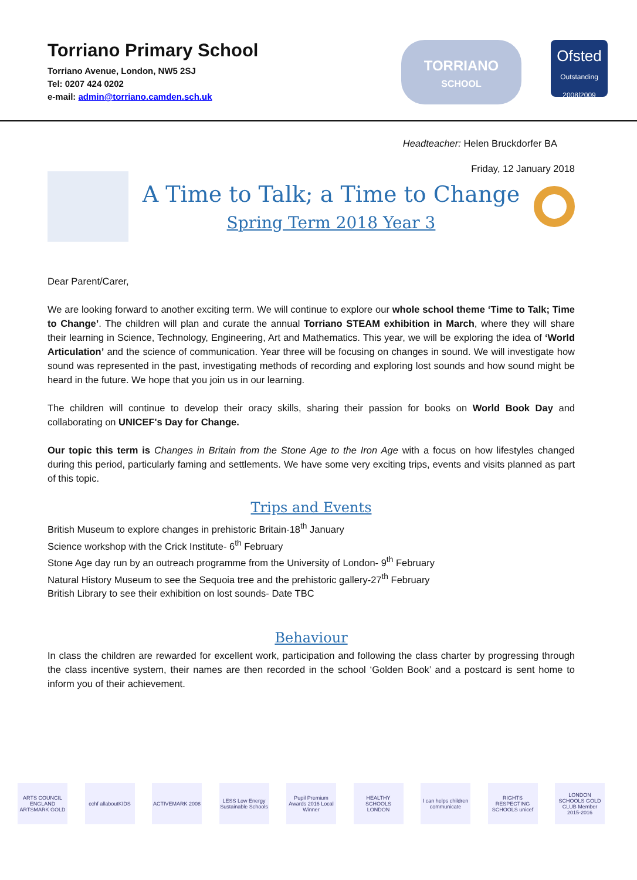Torriano Primary School
Torriano Avenue, London, NW5 2SJ
Tel: 0207 424 0202
e-mail: admin@torriano.camden.sch.uk
TORRIANO
SCHOOL
Ofsted
Outstanding
2008|2009
Headteacher: Helen Bruckdorfer BA
Friday, 12 January 2018
A Time to Talk; a Time to Change
Spring Term 2018 Year 3
Dear Parent/Carer,
We are looking forward to another exciting term. We will continue to explore our whole school theme ‘Time to Talk; Time to Change’. The children will plan and curate the annual Torriano STEAM exhibition in March, where they will share their learning in Science, Technology, Engineering, Art and Mathematics. This year, we will be exploring the idea of ‘World Articulation’ and the science of communication. Year three will be focusing on changes in sound. We will investigate how sound was represented in the past, investigating methods of recording and exploring lost sounds and how sound might be heard in the future. We hope that you join us in our learning.
The children will continue to develop their oracy skills, sharing their passion for books on World Book Day and collaborating on UNICEF's Day for Change.
Our topic this term is Changes in Britain from the Stone Age to the Iron Age with a focus on how lifestyles changed during this period, particularly faming and settlements. We have some very exciting trips, events and visits planned as part of this topic.
Trips and Events
British Museum to explore changes in prehistoric Britain-18<sup>th</sup> January
Science workshop with the Crick Institute- 6<sup>th</sup> February
Stone Age day run by an outreach programme from the University of London- 9<sup>th</sup> February
Natural History Museum to see the Sequoia tree and the prehistoric gallery-27<sup>th</sup> February
British Library to see their exhibition on lost sounds- Date TBC
Behaviour
In class the children are rewarded for excellent work, participation and following the class charter by progressing through the class incentive system, their names are then recorded in the school ‘Golden Book’ and a postcard is sent home to inform you of their achievement.
ARTS COUNCIL ENGLAND ARTSMARK GOLD
cchf allaboutKIDS
ACTIVEMARK 2008 LESS Low Energy Sustainable Schools
Pupil Premium Awards 2016 Local Winner
HEALTHY SCHOOLS LONDON
I can helps children communicate
RIGHTS RESPECTING SCHOOLS unicef
LONDON SCHOOLS GOLD CLUB Member 2015-2016